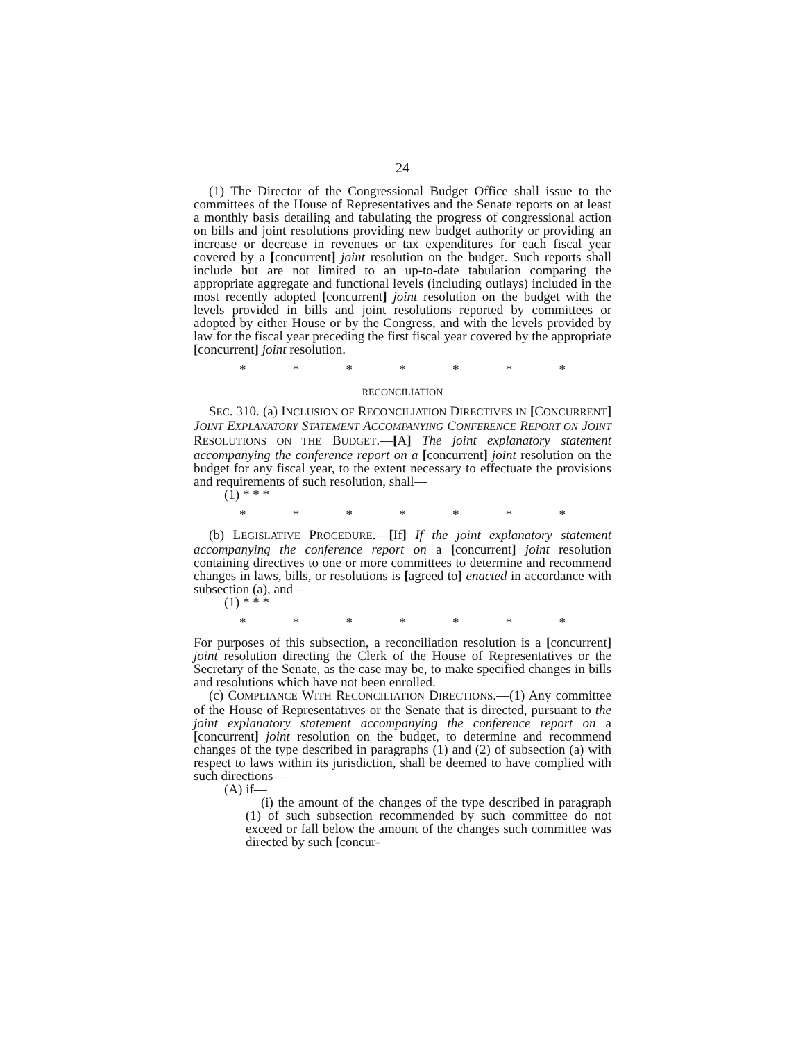24
(1) The Director of the Congressional Budget Office shall issue to the committees of the House of Representatives and the Senate reports on at least a monthly basis detailing and tabulating the progress of congressional action on bills and joint resolutions providing new budget authority or providing an increase or decrease in revenues or tax expenditures for each fiscal year covered by a [concurrent] joint resolution on the budget. Such reports shall include but are not limited to an up-to-date tabulation comparing the appropriate aggregate and functional levels (including outlays) included in the most recently adopted [concurrent] joint resolution on the budget with the levels provided in bills and joint resolutions reported by committees or adopted by either House or by the Congress, and with the levels provided by law for the fiscal year preceding the first fiscal year covered by the appropriate [concurrent] joint resolution.
* * * * * * *
RECONCILIATION
SEC. 310. (a) INCLUSION OF RECONCILIATION DIRECTIVES IN [CONCURRENT] JOINT EXPLANATORY STATEMENT ACCOMPANYING CONFERENCE REPORT ON JOINT RESOLUTIONS ON THE BUDGET.—[A] The joint explanatory statement accompanying the conference report on a [concurrent] joint resolution on the budget for any fiscal year, to the extent necessary to effectuate the provisions and requirements of such resolution, shall—
(1) * * *
* * * * * * *
(b) LEGISLATIVE PROCEDURE.—[If] If the joint explanatory statement accompanying the conference report on a [concurrent] joint resolution containing directives to one or more committees to determine and recommend changes in laws, bills, or resolutions is [agreed to] enacted in accordance with subsection (a), and—
(1) * * *
* * * * * * *
For purposes of this subsection, a reconciliation resolution is a [concurrent] joint resolution directing the Clerk of the House of Representatives or the Secretary of the Senate, as the case may be, to make specified changes in bills and resolutions which have not been enrolled.
(c) COMPLIANCE WITH RECONCILIATION DIRECTIONS.—(1) Any committee of the House of Representatives or the Senate that is directed, pursuant to the joint explanatory statement accompanying the conference report on a [concurrent] joint resolution on the budget, to determine and recommend changes of the type described in paragraphs (1) and (2) of subsection (a) with respect to laws within its jurisdiction, shall be deemed to have complied with such directions—
(A) if—
(i) the amount of the changes of the type described in paragraph (1) of such subsection recommended by such committee do not exceed or fall below the amount of the changes such committee was directed by such [concur-